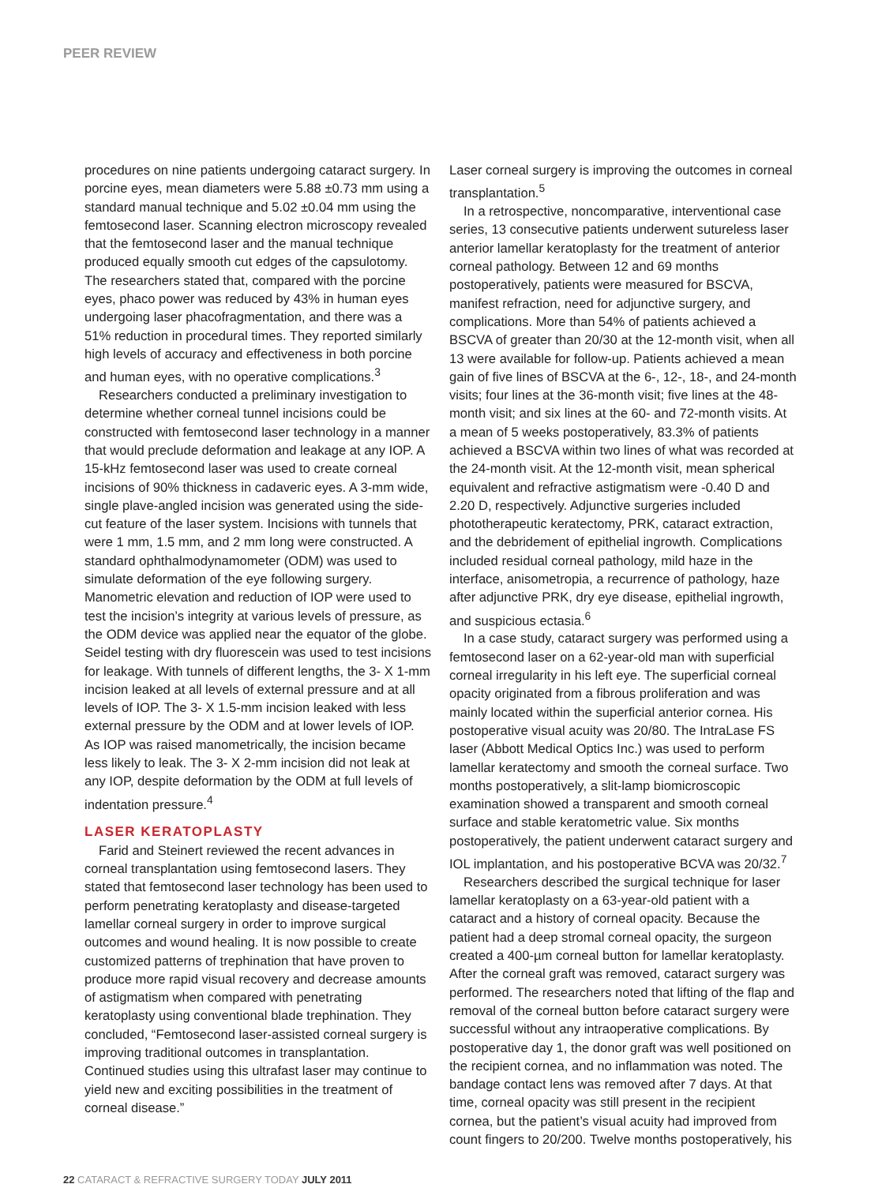PEER REVIEW
procedures on nine patients undergoing cataract surgery. In porcine eyes, mean diameters were 5.88 ±0.73 mm using a standard manual technique and 5.02 ±0.04 mm using the femtosecond laser. Scanning electron microscopy revealed that the femtosecond laser and the manual technique produced equally smooth cut edges of the capsulotomy. The researchers stated that, compared with the porcine eyes, phaco power was reduced by 43% in human eyes undergoing laser phacofragmentation, and there was a 51% reduction in procedural times. They reported similarly high levels of accuracy and effectiveness in both porcine and human eyes, with no operative complications.<sup>3</sup>
Researchers conducted a preliminary investigation to determine whether corneal tunnel incisions could be constructed with femtosecond laser technology in a manner that would preclude deformation and leakage at any IOP. A 15-kHz femtosecond laser was used to create corneal incisions of 90% thickness in cadaveric eyes. A 3-mm wide, single plave-angled incision was generated using the side-cut feature of the laser system. Incisions with tunnels that were 1 mm, 1.5 mm, and 2 mm long were constructed. A standard ophthalmodynamometer (ODM) was used to simulate deformation of the eye following surgery. Manometric elevation and reduction of IOP were used to test the incision’s integrity at various levels of pressure, as the ODM device was applied near the equator of the globe. Seidel testing with dry fluorescein was used to test incisions for leakage. With tunnels of different lengths, the 3- X 1-mm incision leaked at all levels of external pressure and at all levels of IOP. The 3- X 1.5-mm incision leaked with less external pressure by the ODM and at lower levels of IOP. As IOP was raised manometrically, the incision became less likely to leak. The 3- X 2-mm incision did not leak at any IOP, despite deformation by the ODM at full levels of indentation pressure.<sup>4</sup>
LASER KERATOPLASTY
Farid and Steinert reviewed the recent advances in corneal transplantation using femtosecond lasers. They stated that femtosecond laser technology has been used to perform penetrating keratoplasty and disease-targeted lamellar corneal surgery in order to improve surgical outcomes and wound healing. It is now possible to create customized patterns of trephination that have proven to produce more rapid visual recovery and decrease amounts of astigmatism when compared with penetrating keratoplasty using conventional blade trephination. They concluded, “Femtosecond laser-assisted corneal surgery is improving traditional outcomes in transplantation. Continued studies using this ultrafast laser may continue to yield new and exciting possibilities in the treatment of corneal disease.”
Laser corneal surgery is improving the outcomes in corneal transplantation.<sup>5</sup>
In a retrospective, noncomparative, interventional case series, 13 consecutive patients underwent sutureless laser anterior lamellar keratoplasty for the treatment of anterior corneal pathology. Between 12 and 69 months postoperatively, patients were measured for BSCVA, manifest refraction, need for adjunctive surgery, and complications. More than 54% of patients achieved a BSCVA of greater than 20/30 at the 12-month visit, when all 13 were available for follow-up. Patients achieved a mean gain of five lines of BSCVA at the 6-, 12-, 18-, and 24-month visits; four lines at the 36-month visit; five lines at the 48-month visit; and six lines at the 60- and 72-month visits. At a mean of 5 weeks postoperatively, 83.3% of patients achieved a BSCVA within two lines of what was recorded at the 24-month visit. At the 12-month visit, mean spherical equivalent and refractive astigmatism were -0.40 D and 2.20 D, respectively. Adjunctive surgeries included phototherapeutic keratectomy, PRK, cataract extraction, and the debridement of epithelial ingrowth. Complications included residual corneal pathology, mild haze in the interface, anisometropia, a recurrence of pathology, haze after adjunctive PRK, dry eye disease, epithelial ingrowth, and suspicious ectasia.<sup>6</sup>
In a case study, cataract surgery was performed using a femtosecond laser on a 62-year-old man with superficial corneal irregularity in his left eye. The superficial corneal opacity originated from a fibrous proliferation and was mainly located within the superficial anterior cornea. His postoperative visual acuity was 20/80. The IntraLase FS laser (Abbott Medical Optics Inc.) was used to perform lamellar keratectomy and smooth the corneal surface. Two months postoperatively, a slit-lamp biomicroscopic examination showed a transparent and smooth corneal surface and stable keratometric value. Six months postoperatively, the patient underwent cataract surgery and IOL implantation, and his postoperative BCVA was 20/32.<sup>7</sup>
Researchers described the surgical technique for laser lamellar keratoplasty on a 63-year-old patient with a cataract and a history of corneal opacity. Because the patient had a deep stromal corneal opacity, the surgeon created a 400-µm corneal button for lamellar keratoplasty. After the corneal graft was removed, cataract surgery was performed. The researchers noted that lifting of the flap and removal of the corneal button before cataract surgery were successful without any intraoperative complications. By postoperative day 1, the donor graft was well positioned on the recipient cornea, and no inflammation was noted. The bandage contact lens was removed after 7 days. At that time, corneal opacity was still present in the recipient cornea, but the patient’s visual acuity had improved from count fingers to 20/200. Twelve months postoperatively, his
22 CATARACT & REFRACTIVE SURGERY TODAY JULY 2011